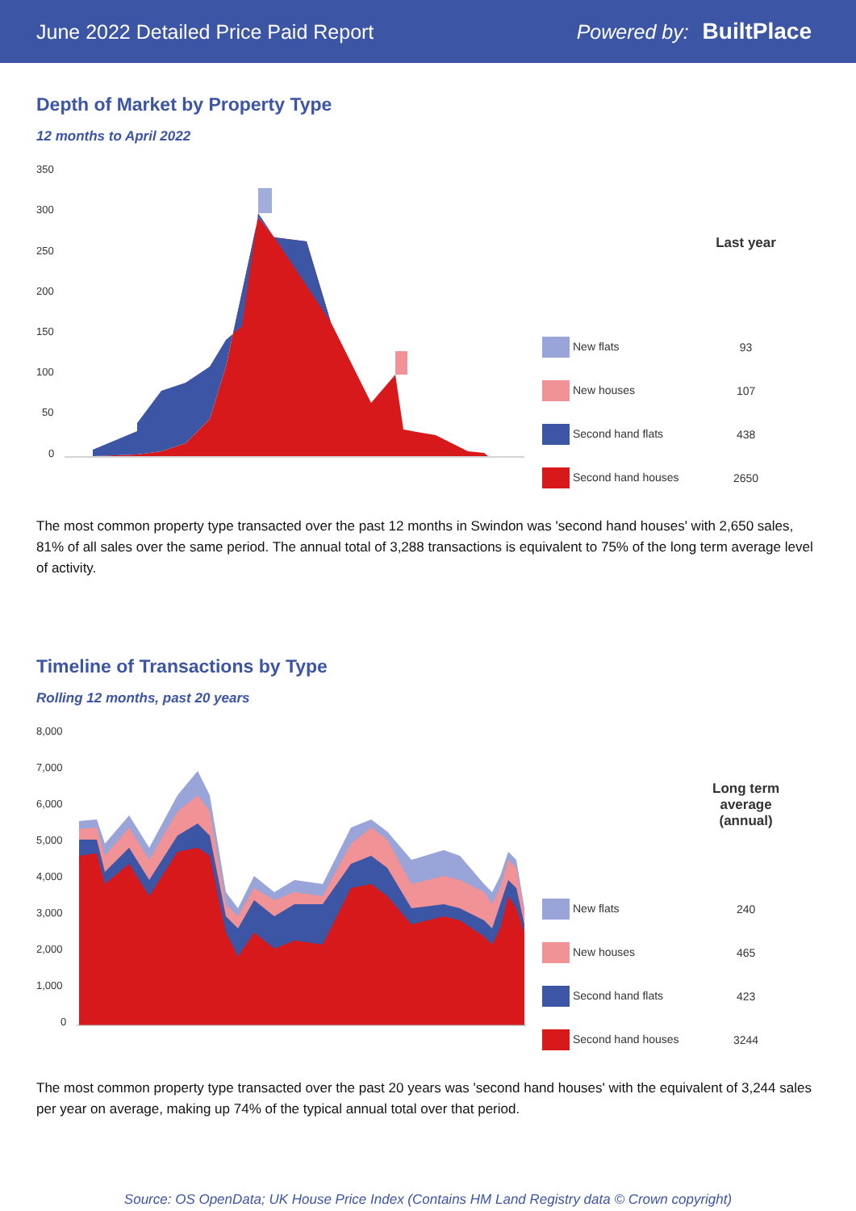June 2022 Detailed Price Paid Report Powered by: BuiltPlace
Depth of Market by Property Type
12 months to April 2022
350
300
250
200
150
100
50
0
| | Last year |
| --- | --- |
| New flats | 93 |
| New houses | 107 |
| Second hand flats | 438 |
| Second hand houses | 2650 |
The most common property type transacted over the past 12 months in Swindon was 'second hand houses' with 2,650 sales, 81% of all sales over the same period. The annual total of 3,288 transactions is equivalent to 75% of the long term average level of activity.
Timeline of Transactions by Type
Rolling 12 months, past 20 years
8,000
7,000
6,000
5,000
4,000
3,000
2,000
1,000
0
| | Long term average (annual) |
| --- | --- |
| New flats | 240 |
| New houses | 465 |
| Second hand flats | 423 |
| Second hand houses | 3244 |
The most common property type transacted over the past 20 years was 'second hand houses' with the equivalent of 3,244 sales per year on average, making up 74% of the typical annual total over that period.
Source: OS OpenData; UK House Price Index (Contains HM Land Registry data © Crown copyright)